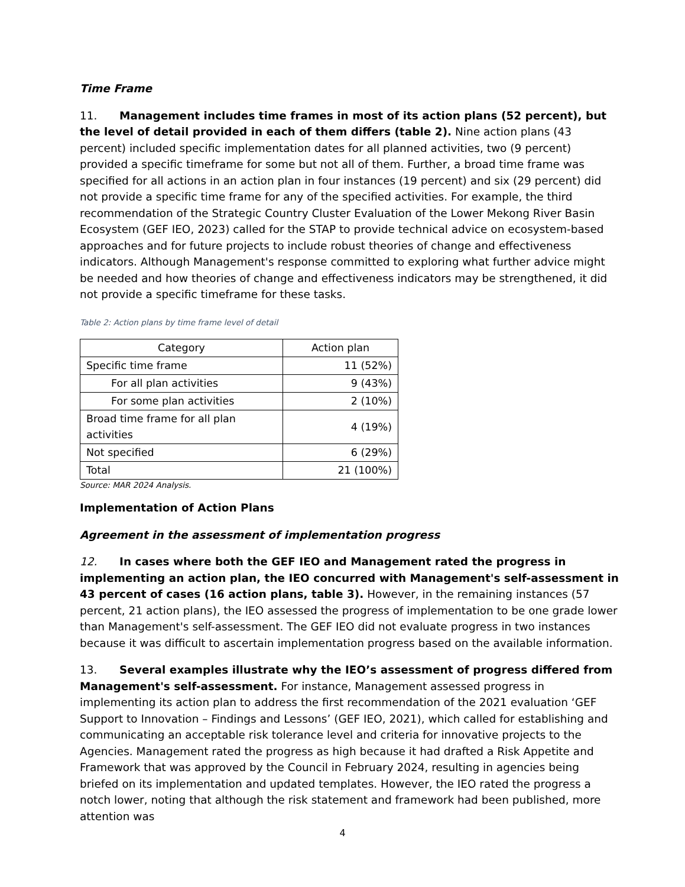Time Frame
11. Management includes time frames in most of its action plans (52 percent), but the level of detail provided in each of them differs (table 2). Nine action plans (43 percent) included specific implementation dates for all planned activities, two (9 percent) provided a specific timeframe for some but not all of them. Further, a broad time frame was specified for all actions in an action plan in four instances (19 percent) and six (29 percent) did not provide a specific time frame for any of the specified activities. For example, the third recommendation of the Strategic Country Cluster Evaluation of the Lower Mekong River Basin Ecosystem (GEF IEO, 2023) called for the STAP to provide technical advice on ecosystem-based approaches and for future projects to include robust theories of change and effectiveness indicators. Although Management's response committed to exploring what further advice might be needed and how theories of change and effectiveness indicators may be strengthened, it did not provide a specific timeframe for these tasks.
Table 2: Action plans by time frame level of detail
| Category | Action plan |
| --- | --- |
| Specific time frame | 11 (52%) |
| For all plan activities | 9 (43%) |
| For some plan activities | 2 (10%) |
| Broad time frame for all plan activities | 4 (19%) |
| Not specified | 6 (29%) |
| Total | 21 (100%) |
Source: MAR 2024 Analysis.
Implementation of Action Plans
Agreement in the assessment of implementation progress
12. In cases where both the GEF IEO and Management rated the progress in implementing an action plan, the IEO concurred with Management's self-assessment in 43 percent of cases (16 action plans, table 3). However, in the remaining instances (57 percent, 21 action plans), the IEO assessed the progress of implementation to be one grade lower than Management's self-assessment. The GEF IEO did not evaluate progress in two instances because it was difficult to ascertain implementation progress based on the available information.
13. Several examples illustrate why the IEO’s assessment of progress differed from Management's self-assessment. For instance, Management assessed progress in implementing its action plan to address the first recommendation of the 2021 evaluation ‘GEF Support to Innovation – Findings and Lessons’ (GEF IEO, 2021), which called for establishing and communicating an acceptable risk tolerance level and criteria for innovative projects to the Agencies. Management rated the progress as high because it had drafted a Risk Appetite and Framework that was approved by the Council in February 2024, resulting in agencies being briefed on its implementation and updated templates. However, the IEO rated the progress a notch lower, noting that although the risk statement and framework had been published, more attention was
4